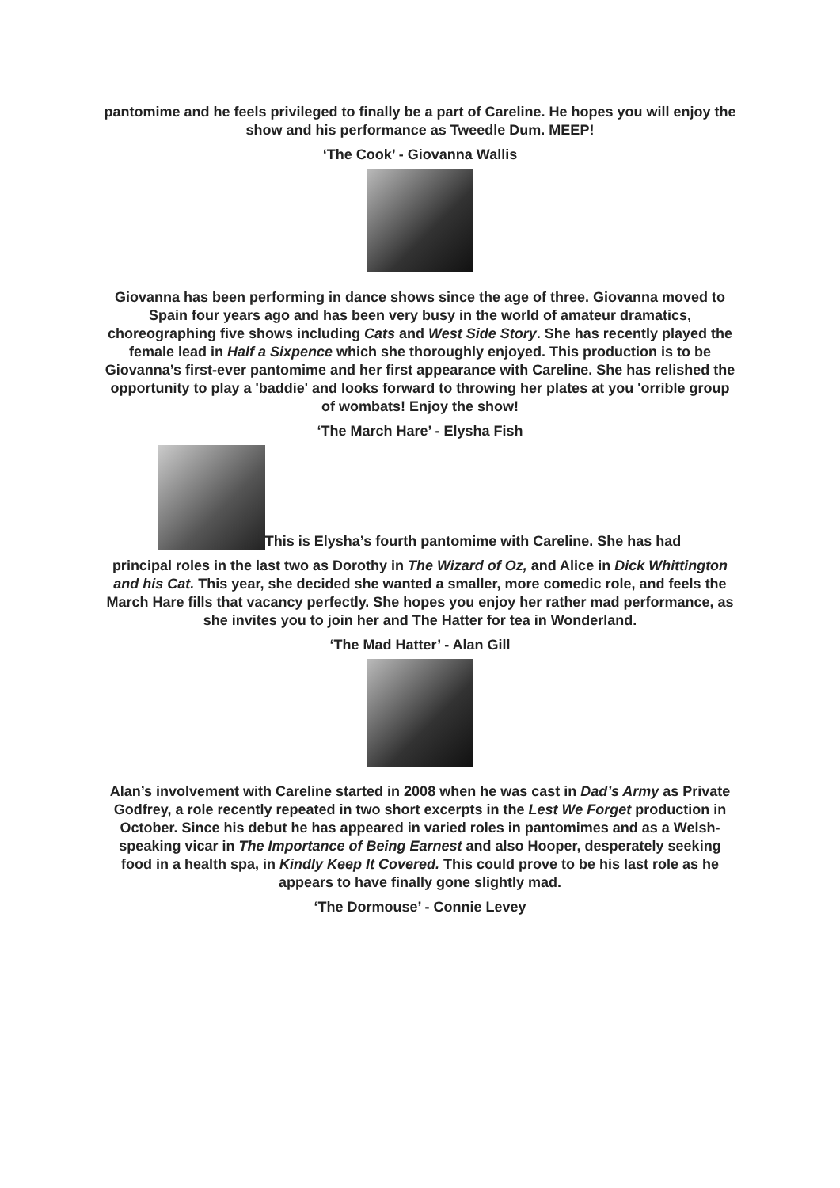pantomime and he feels privileged to finally be a part of Careline. He hopes you will enjoy the show and his performance as Tweedle Dum. MEEP!
‘The Cook’ - Giovanna Wallis
Giovanna has been performing in dance shows since the age of three. Giovanna moved to Spain four years ago and has been very busy in the world of amateur dramatics, choreographing five shows including Cats and West Side Story. She has recently played the female lead in Half a Sixpence which she thoroughly enjoyed. This production is to be Giovanna’s first-ever pantomime and her first appearance with Careline. She has relished the opportunity to play a 'baddie' and looks forward to throwing her plates at you 'orrible group of wombats! Enjoy the show!
‘The March Hare’ - Elysha Fish
This is Elysha’s fourth pantomime with Careline. She has had
principal roles in the last two as Dorothy in The Wizard of Oz, and Alice in Dick Whittington and his Cat. This year, she decided she wanted a smaller, more comedic role, and feels the March Hare fills that vacancy perfectly. She hopes you enjoy her rather mad performance, as she invites you to join her and The Hatter for tea in Wonderland.
‘The Mad Hatter’ - Alan Gill
Alan’s involvement with Careline started in 2008 when he was cast in Dad’s Army as Private Godfrey, a role recently repeated in two short excerpts in the Lest We Forget production in October. Since his debut he has appeared in varied roles in pantomimes and as a Welsh-speaking vicar in The Importance of Being Earnest and also Hooper, desperately seeking food in a health spa, in Kindly Keep It Covered. This could prove to be his last role as he appears to have finally gone slightly mad.
‘The Dormouse’ - Connie Levey